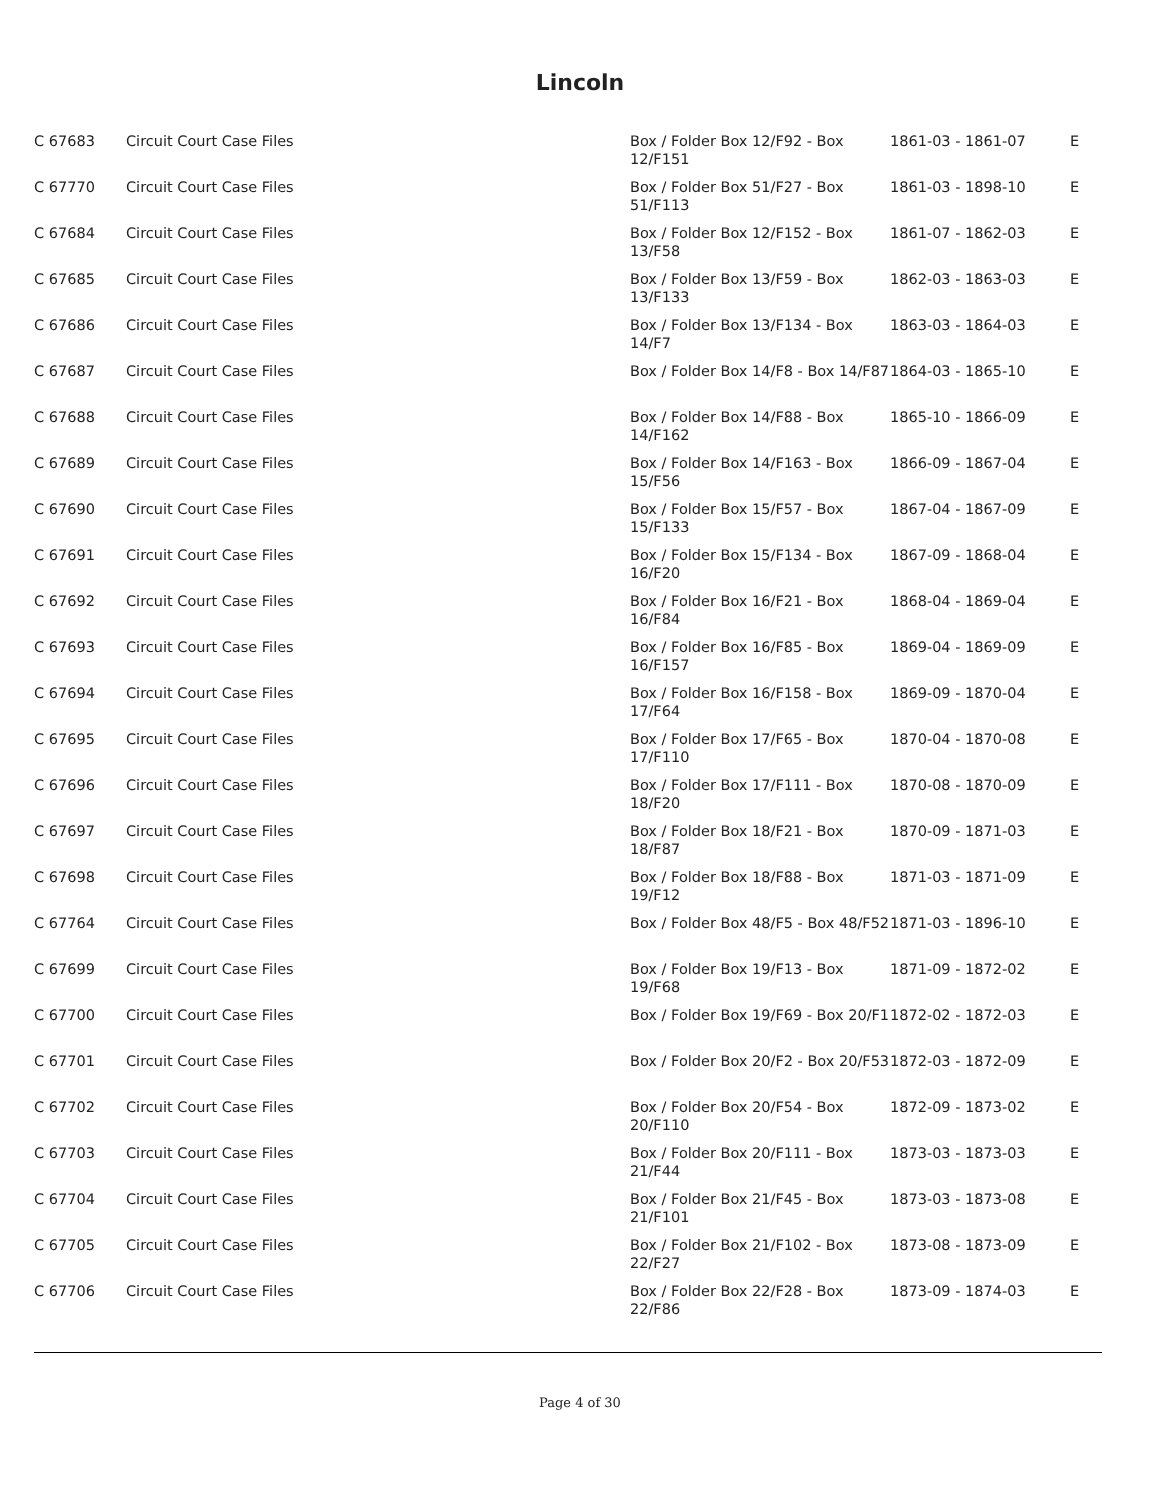Lincoln
| C 67683 | Circuit Court Case Files | Box / Folder Box 12/F92 - Box 12/F151 | 1861-03 - 1861-07 | E |
| C 67770 | Circuit Court Case Files | Box / Folder Box 51/F27 - Box 51/F113 | 1861-03 - 1898-10 | E |
| C 67684 | Circuit Court Case Files | Box / Folder Box 12/F152 - Box 13/F58 | 1861-07 - 1862-03 | E |
| C 67685 | Circuit Court Case Files | Box / Folder Box 13/F59 - Box 13/F133 | 1862-03 - 1863-03 | E |
| C 67686 | Circuit Court Case Files | Box / Folder Box 13/F134 - Box 14/F7 | 1863-03 - 1864-03 | E |
| C 67687 | Circuit Court Case Files | Box / Folder Box 14/F8 - Box 14/F87 | 1864-03 - 1865-10 | E |
| C 67688 | Circuit Court Case Files | Box / Folder Box 14/F88 - Box 14/F162 | 1865-10 - 1866-09 | E |
| C 67689 | Circuit Court Case Files | Box / Folder Box 14/F163 - Box 15/F56 | 1866-09 - 1867-04 | E |
| C 67690 | Circuit Court Case Files | Box / Folder Box 15/F57 - Box 15/F133 | 1867-04 - 1867-09 | E |
| C 67691 | Circuit Court Case Files | Box / Folder Box 15/F134 - Box 16/F20 | 1867-09 - 1868-04 | E |
| C 67692 | Circuit Court Case Files | Box / Folder Box 16/F21 - Box 16/F84 | 1868-04 - 1869-04 | E |
| C 67693 | Circuit Court Case Files | Box / Folder Box 16/F85 - Box 16/F157 | 1869-04 - 1869-09 | E |
| C 67694 | Circuit Court Case Files | Box / Folder Box 16/F158 - Box 17/F64 | 1869-09 - 1870-04 | E |
| C 67695 | Circuit Court Case Files | Box / Folder Box 17/F65 - Box 17/F110 | 1870-04 - 1870-08 | E |
| C 67696 | Circuit Court Case Files | Box / Folder Box 17/F111 - Box 18/F20 | 1870-08 - 1870-09 | E |
| C 67697 | Circuit Court Case Files | Box / Folder Box 18/F21 - Box 18/F87 | 1870-09 - 1871-03 | E |
| C 67698 | Circuit Court Case Files | Box / Folder Box 18/F88 - Box 19/F12 | 1871-03 - 1871-09 | E |
| C 67764 | Circuit Court Case Files | Box / Folder Box 48/F5 - Box 48/F52 | 1871-03 - 1896-10 | E |
| C 67699 | Circuit Court Case Files | Box / Folder Box 19/F13 - Box 19/F68 | 1871-09 - 1872-02 | E |
| C 67700 | Circuit Court Case Files | Box / Folder Box 19/F69 - Box 20/F1 | 1872-02 - 1872-03 | E |
| C 67701 | Circuit Court Case Files | Box / Folder Box 20/F2 - Box 20/F53 | 1872-03 - 1872-09 | E |
| C 67702 | Circuit Court Case Files | Box / Folder Box 20/F54 - Box 20/F110 | 1872-09 - 1873-02 | E |
| C 67703 | Circuit Court Case Files | Box / Folder Box 20/F111 - Box 21/F44 | 1873-03 - 1873-03 | E |
| C 67704 | Circuit Court Case Files | Box / Folder Box 21/F45 - Box 21/F101 | 1873-03 - 1873-08 | E |
| C 67705 | Circuit Court Case Files | Box / Folder Box 21/F102 - Box 22/F27 | 1873-08 - 1873-09 | E |
| C 67706 | Circuit Court Case Files | Box / Folder Box 22/F28 - Box 22/F86 | 1873-09 - 1874-03 | E |
Page 4 of 30